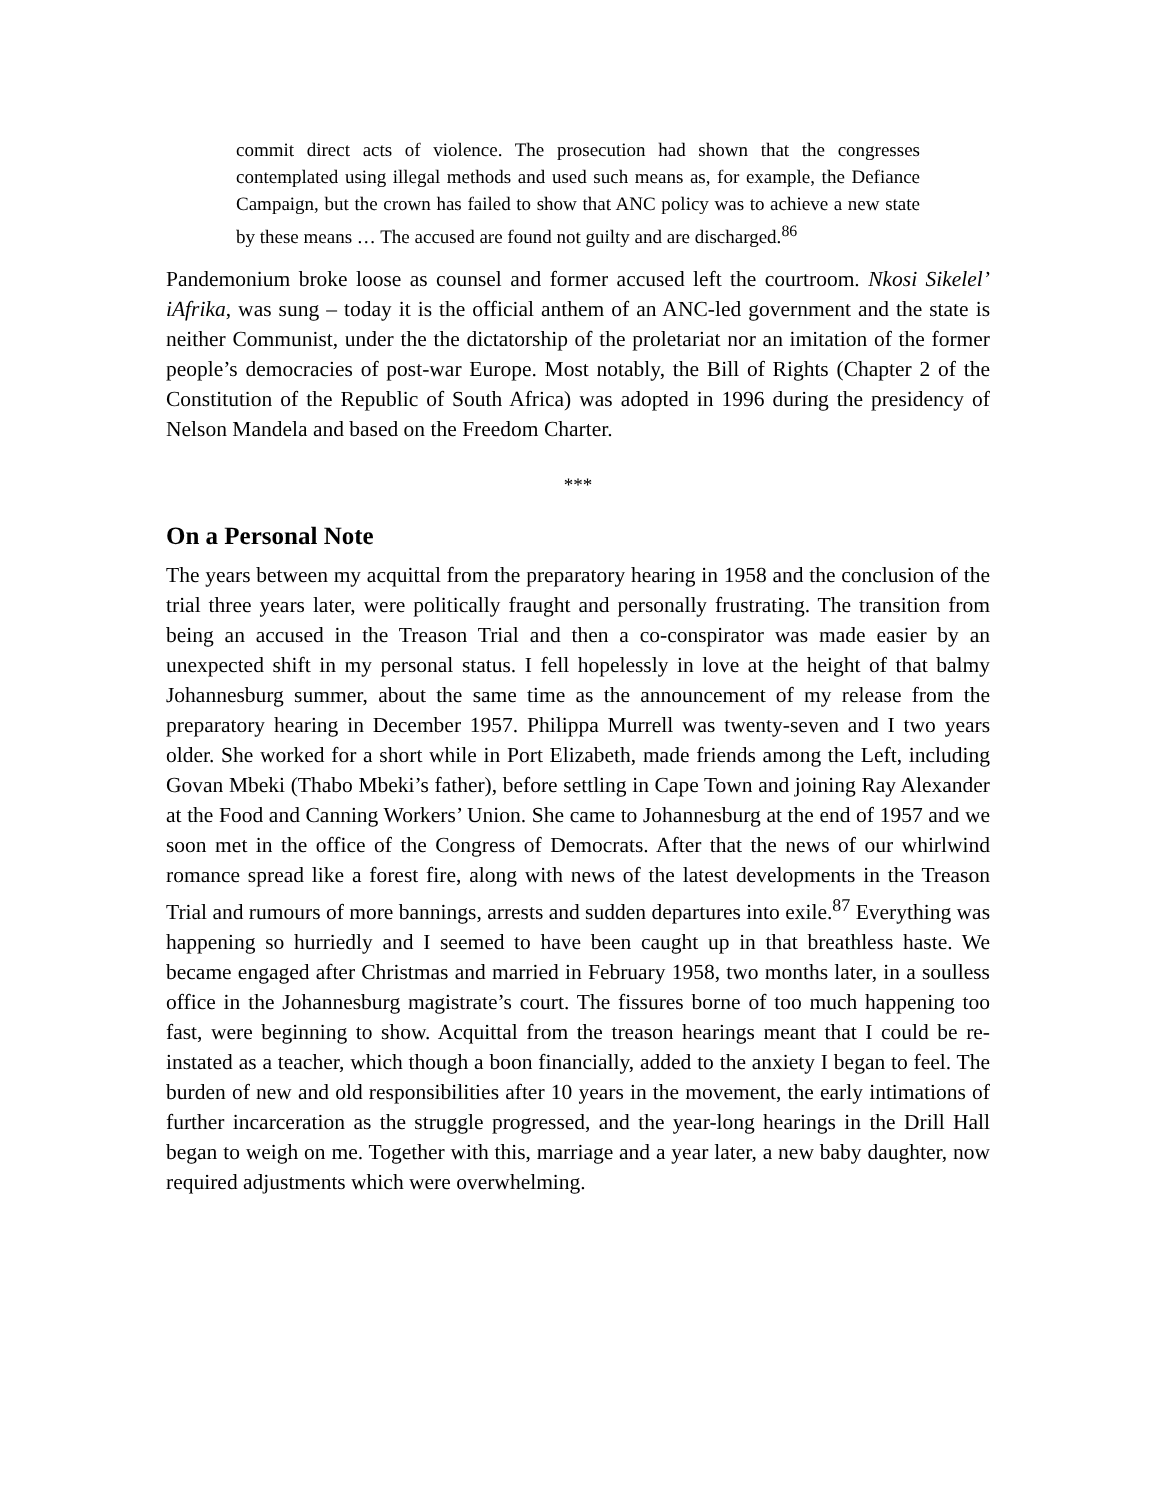commit direct acts of violence. The prosecution had shown that the congresses contemplated using illegal methods and used such means as, for example, the Defiance Campaign, but the crown has failed to show that ANC policy was to achieve a new state by these means … The accused are found not guilty and are discharged.<sup>86</sup>
Pandemonium broke loose as counsel and former accused left the courtroom. Nkosi Sikelel’ iAfrika, was sung – today it is the official anthem of an ANC-led government and the state is neither Communist, under the the dictatorship of the proletariat nor an imitation of the former people’s democracies of post-war Europe. Most notably, the Bill of Rights (Chapter 2 of the Constitution of the Republic of South Africa) was adopted in 1996 during the presidency of Nelson Mandela and based on the Freedom Charter.
***
On a Personal Note
The years between my acquittal from the preparatory hearing in 1958 and the conclusion of the trial three years later, were politically fraught and personally frustrating. The transition from being an accused in the Treason Trial and then a co-conspirator was made easier by an unexpected shift in my personal status. I fell hopelessly in love at the height of that balmy Johannesburg summer, about the same time as the announcement of my release from the preparatory hearing in December 1957. Philippa Murrell was twenty-seven and I two years older. She worked for a short while in Port Elizabeth, made friends among the Left, including Govan Mbeki (Thabo Mbeki’s father), before settling in Cape Town and joining Ray Alexander at the Food and Canning Workers’ Union. She came to Johannesburg at the end of 1957 and we soon met in the office of the Congress of Democrats. After that the news of our whirlwind romance spread like a forest fire, along with news of the latest developments in the Treason Trial and rumours of more bannings, arrests and sudden departures into exile.<sup>87</sup> Everything was happening so hurriedly and I seemed to have been caught up in that breathless haste. We became engaged after Christmas and married in February 1958, two months later, in a soulless office in the Johannesburg magistrate’s court. The fissures borne of too much happening too fast, were beginning to show. Acquittal from the treason hearings meant that I could be re-instated as a teacher, which though a boon financially, added to the anxiety I began to feel. The burden of new and old responsibilities after 10 years in the movement, the early intimations of further incarceration as the struggle progressed, and the year-long hearings in the Drill Hall began to weigh on me. Together with this, marriage and a year later, a new baby daughter, now required adjustments which were overwhelming.